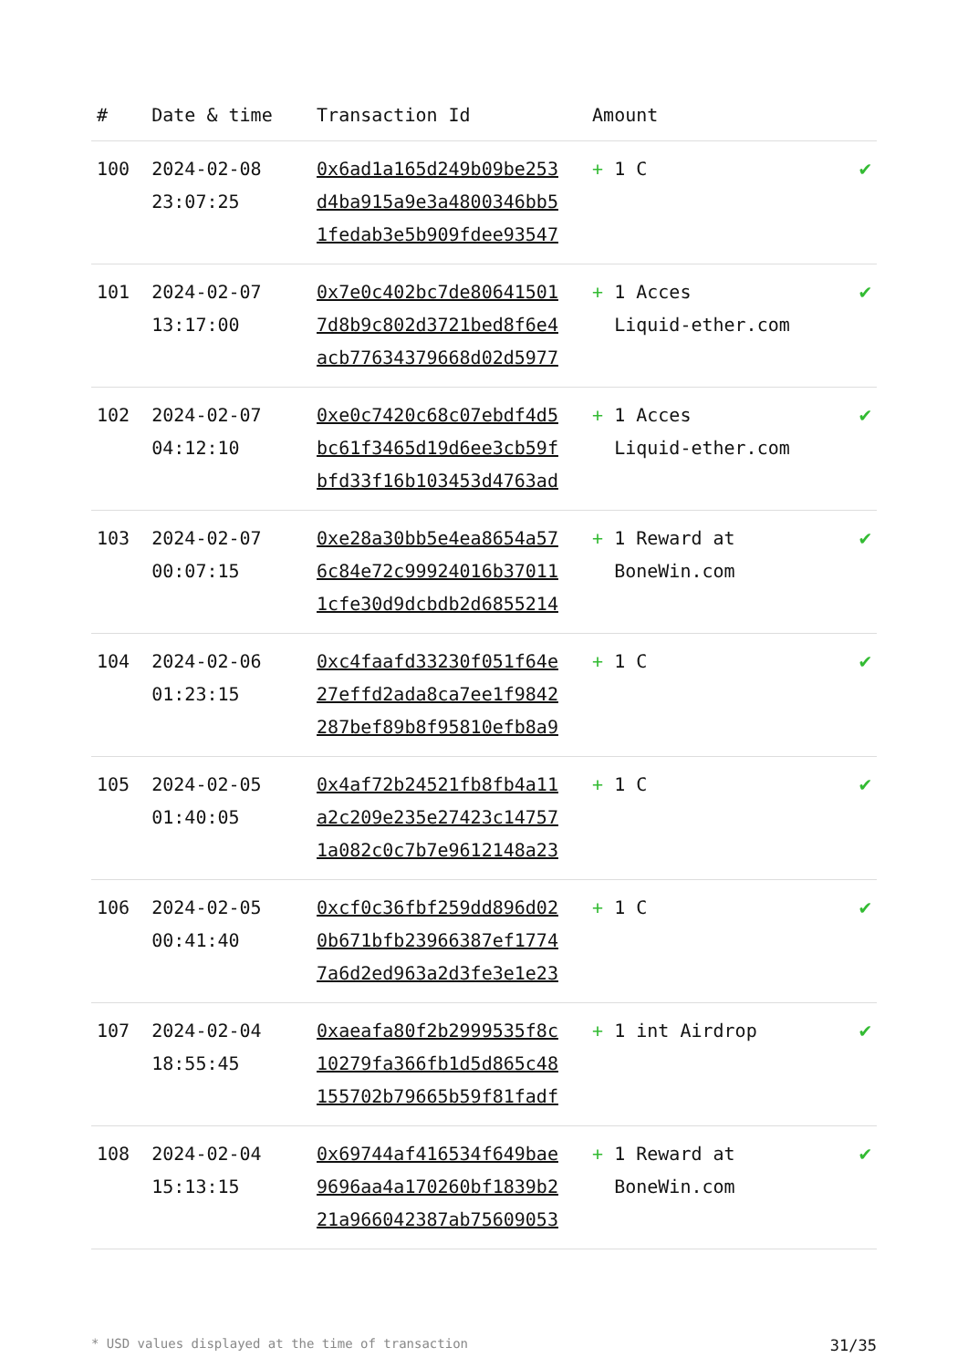| # | Date & time | Transaction Id | Amount | |
| --- | --- | --- | --- | --- |
| 100 | 2024-02-08 23:07:25 | 0x6ad1a165d249b09be253 d4ba915a9e3a4800346bb5 1fedab3e5b909fdee93547 | + 1 C | ✔ |
| 101 | 2024-02-07 13:17:00 | 0x7e0c402bc7de80641501 7d8b9c802d3721bed8f6e4 acb77634379668d02d5977 | + 1 Acces Liquid-ether.com | ✔ |
| 102 | 2024-02-07 04:12:10 | 0xe0c7420c68c07ebdf4d5 bc61f3465d19d6ee3cb59f bfd33f16b103453d4763ad | + 1 Acces Liquid-ether.com | ✔ |
| 103 | 2024-02-07 00:07:15 | 0xe28a30bb5e4ea8654a57 6c84e72c99924016b37011 1cfe30d9dcbdb2d6855214 | + 1 Reward at BoneWin.com | ✔ |
| 104 | 2024-02-06 01:23:15 | 0xc4faafd33230f051f64e 27effd2ada8ca7ee1f9842 287bef89b8f95810efb8a9 | + 1 C | ✔ |
| 105 | 2024-02-05 01:40:05 | 0x4af72b24521fb8fb4a11 a2c209e235e27423c14757 1a082c0c7b7e9612148a23 | + 1 C | ✔ |
| 106 | 2024-02-05 00:41:40 | 0xcf0c36fbf259dd896d02 0b671bfb23966387ef1774 7a6d2ed963a2d3fe3e1e23 | + 1 C | ✔ |
| 107 | 2024-02-04 18:55:45 | 0xaeafa80f2b2999535f8c 10279fa366fb1d5d865c48 155702b79665b59f81fadf | + 1 int Airdrop | ✔ |
| 108 | 2024-02-04 15:13:15 | 0x69744af416534f649bae 9696aa4a170260bf1839b2 21a966042387ab75609053 | + 1 Reward at BoneWin.com | ✔ |
* USD values displayed at the time of transaction 31/35